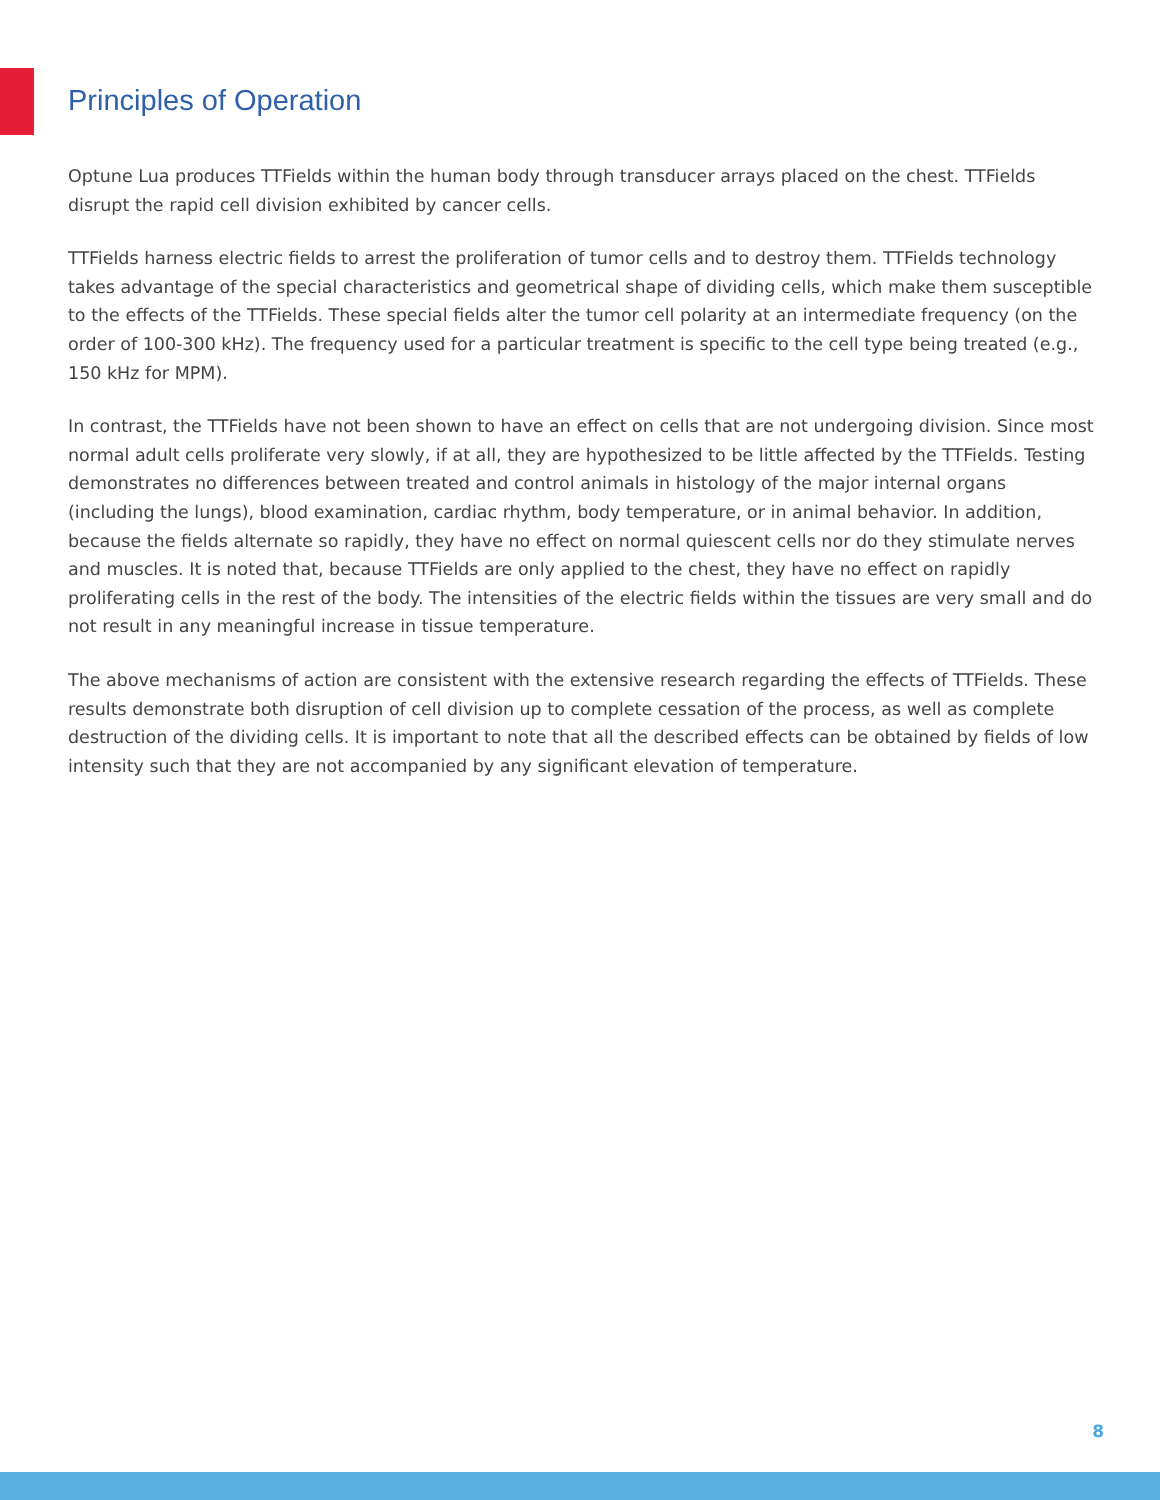Principles of Operation
Optune Lua produces TTFields within the human body through transducer arrays placed on the chest. TTFields disrupt the rapid cell division exhibited by cancer cells.
TTFields harness electric fields to arrest the proliferation of tumor cells and to destroy them. TTFields technology takes advantage of the special characteristics and geometrical shape of dividing cells, which make them susceptible to the effects of the TTFields. These special fields alter the tumor cell polarity at an intermediate frequency (on the order of 100-300 kHz). The frequency used for a particular treatment is specific to the cell type being treated (e.g., 150 kHz for MPM).
In contrast, the TTFields have not been shown to have an effect on cells that are not undergoing division. Since most normal adult cells proliferate very slowly, if at all, they are hypothesized to be little affected by the TTFields. Testing demonstrates no differences between treated and control animals in histology of the major internal organs (including the lungs), blood examination, cardiac rhythm, body temperature, or in animal behavior. In addition, because the fields alternate so rapidly, they have no effect on normal quiescent cells nor do they stimulate nerves and muscles. It is noted that, because TTFields are only applied to the chest, they have no effect on rapidly proliferating cells in the rest of the body. The intensities of the electric fields within the tissues are very small and do not result in any meaningful increase in tissue temperature.
The above mechanisms of action are consistent with the extensive research regarding the effects of TTFields. These results demonstrate both disruption of cell division up to complete cessation of the process, as well as complete destruction of the dividing cells. It is important to note that all the described effects can be obtained by fields of low intensity such that they are not accompanied by any significant elevation of temperature.
8